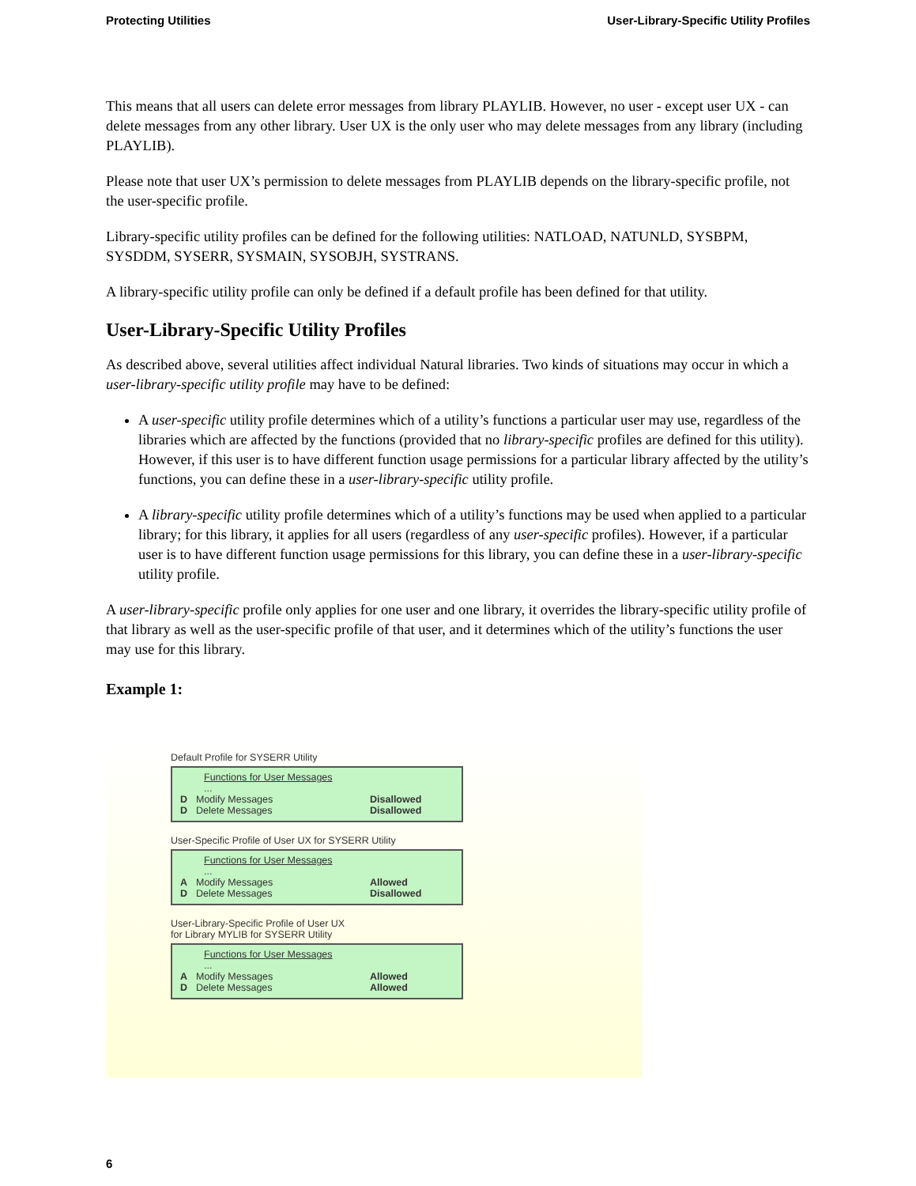Protecting Utilities User-Library-Specific Utility Profiles
This means that all users can delete error messages from library PLAYLIB. However, no user - except user UX - can delete messages from any other library. User UX is the only user who may delete messages from any library (including PLAYLIB).
Please note that user UX’s permission to delete messages from PLAYLIB depends on the library-specific profile, not the user-specific profile.
Library-specific utility profiles can be defined for the following utilities: NATLOAD, NATUNLD, SYSBPM, SYSDDM, SYSERR, SYSMAIN, SYSOBJH, SYSTRANS.
A library-specific utility profile can only be defined if a default profile has been defined for that utility.
User-Library-Specific Utility Profiles
As described above, several utilities affect individual Natural libraries. Two kinds of situations may occur in which a user-library-specific utility profile may have to be defined:
A user-specific utility profile determines which of a utility’s functions a particular user may use, regardless of the libraries which are affected by the functions (provided that no library-specific profiles are defined for this utility). However, if this user is to have different function usage permissions for a particular library affected by the utility’s functions, you can define these in a user-library-specific utility profile.
A library-specific utility profile determines which of a utility’s functions may be used when applied to a particular library; for this library, it applies for all users (regardless of any user-specific profiles). However, if a particular user is to have different function usage permissions for this library, you can define these in a user-library-specific utility profile.
A user-library-specific profile only applies for one user and one library, it overrides the library-specific utility profile of that library as well as the user-specific profile of that user, and it determines which of the utility’s functions the user may use for this library.
Example 1:
Default Profile for SYSERR Utility
Functions for User Messages
...
D Modify Messages Disallowed
D Delete Messages Disallowed
User-Specific Profile of User UX for SYSERR Utility
Functions for User Messages
...
A Modify Messages Allowed
D Delete Messages Disallowed
User-Library-Specific Profile of User UX
for Library MYLIB for SYSERR Utility
Functions for User Messages
...
A Modify Messages Allowed
D Delete Messages Allowed
6